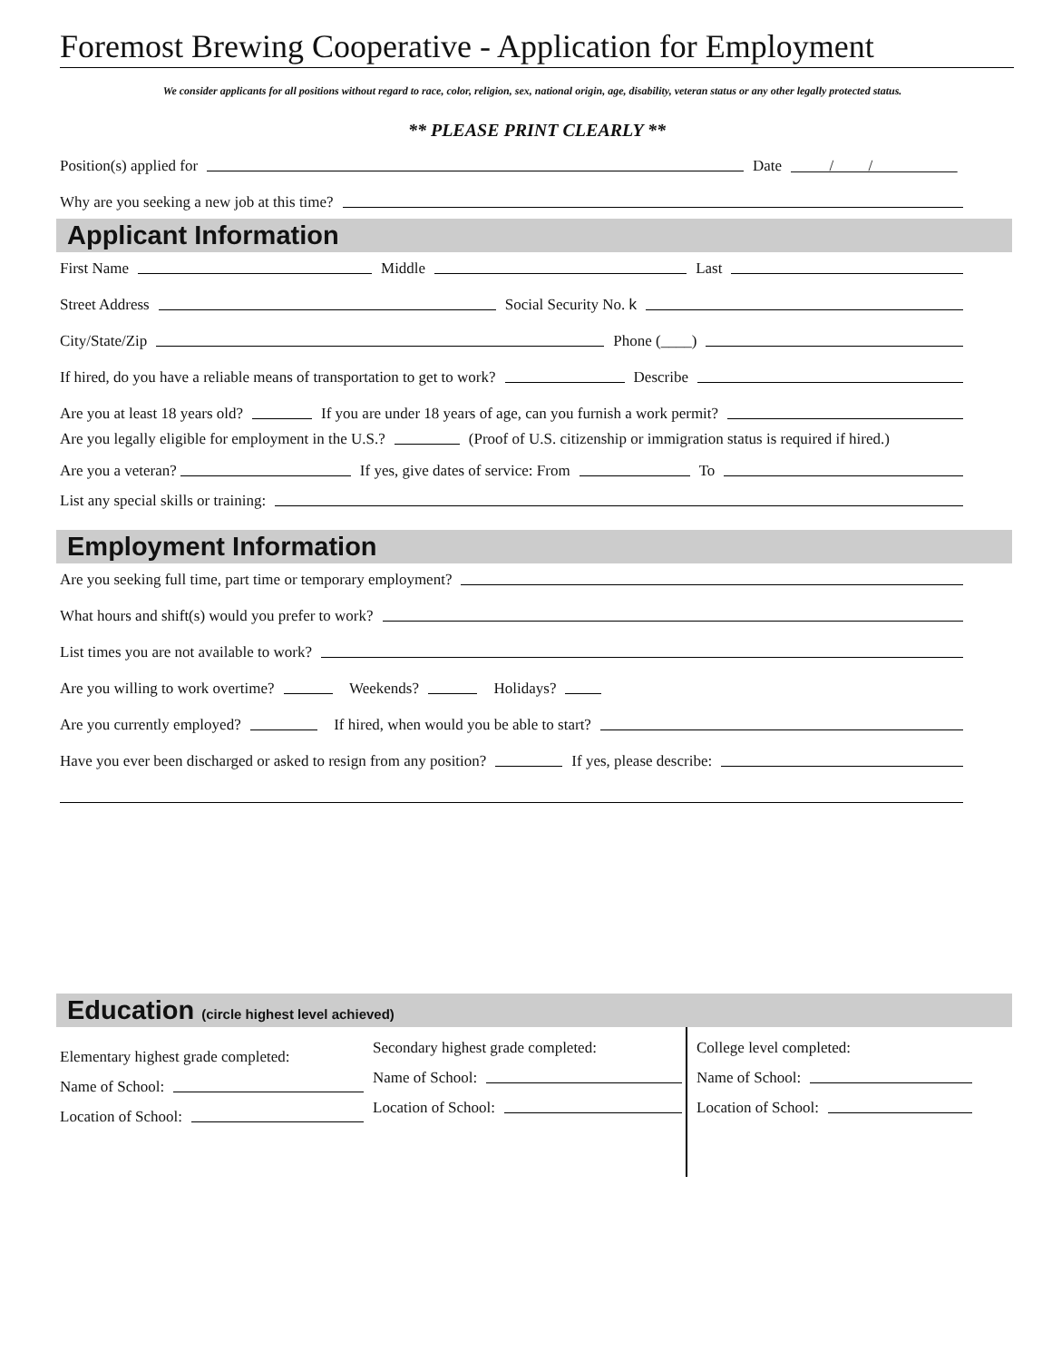Foremost Brewing Cooperative - Application for Employment
We consider applicants for all positions without regard to race, color, religion, sex, national origin, age, disability, veteran status or any other legally protected status.
** PLEASE PRINT CLEARLY **
Position(s) applied for Date / /
Why are you seeking a new job at this time?
Applicant Information
First Name Middle Last
Street Address Social Security No. k
City/State/Zip Phone (____)
If hired, do you have a reliable means of transportation to get to work? Describe
Are you at least 18 years old? If you are under 18 years of age, can you furnish a work permit?
Are you legally eligible for employment in the U.S.? (Proof of U.S. citizenship or immigration status is required if hired.)
Are you a veteran? If yes, give dates of service: From To
List any special skills or training:
Employment Information
Are you seeking full time, part time or temporary employment?
What hours and shift(s) would you prefer to work?
List times you are not available to work?
Are you willing to work overtime? Weekends? Holidays?
Are you currently employed? If hired, when would you be able to start?
Have you ever been discharged or asked to resign from any position? If yes, please describe:
Education (circle highest level achieved)
Elementary highest grade completed:
Name of School:
Location of School:
Secondary highest grade completed:
Name of School:
Location of School:
College level completed:
Name of School:
Location of School: